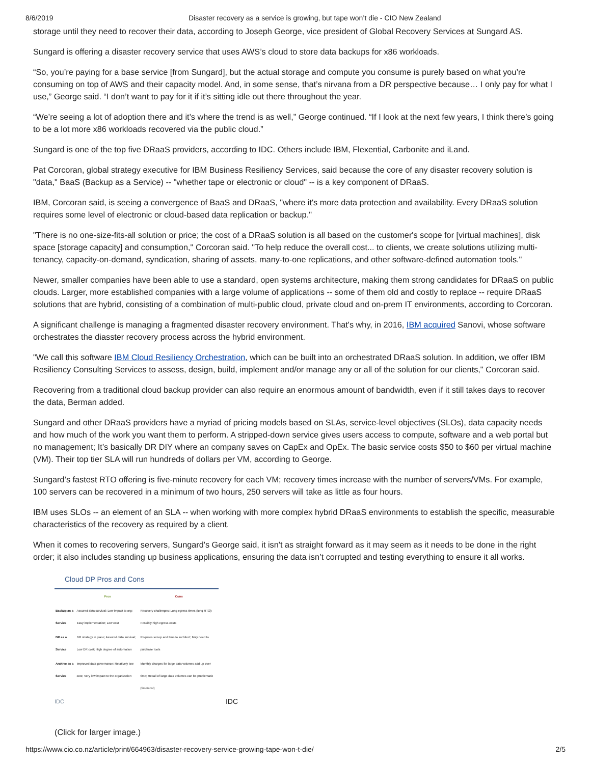8/6/2019 Disaster recovery as a service is growing, but tape won’t die - CIO New Zealand
storage until they need to recover their data, according to Joseph George, vice president of Global Recovery Services at Sungard AS.
Sungard is offering a disaster recovery service that uses AWS’s cloud to store data backups for x86 workloads.
“So, you’re paying for a base service [from Sungard], but the actual storage and compute you consume is purely based on what you’re consuming on top of AWS and their capacity model. And, in some sense, that’s nirvana from a DR perspective because… I only pay for what I use,” George said. “I don’t want to pay for it if it’s sitting idle out there throughout the year.
“We’re seeing a lot of adoption there and it’s where the trend is as well,” George continued. “If I look at the next few years, I think there’s going to be a lot more x86 workloads recovered via the public cloud.”
Sungard is one of the top five DRaaS providers, according to IDC. Others include IBM, Flexential, Carbonite and iLand.
Pat Corcoran, global strategy executive for IBM Business Resiliency Services, said because the core of any disaster recovery solution is "data," BaaS (Backup as a Service) -- "whether tape or electronic or cloud" -- is a key component of DRaaS.
IBM, Corcoran said, is seeing a convergence of BaaS and DRaaS, "where it's more data protection and availability. Every DRaaS solution requires some level of electronic or cloud-based data replication or backup."
"There is no one-size-fits-all solution or price; the cost of a DRaaS solution is all based on the customer's scope for [virtual machines], disk space [storage capacity] and consumption," Corcoran said. "To help reduce the overall cost... to clients, we create solutions utilizing multi-tenancy, capacity-on-demand, syndication, sharing of assets, many-to-one replications, and other software-defined automation tools."
Newer, smaller companies have been able to use a standard, open systems architecture, making them strong candidates for DRaaS on public clouds. Larger, more established companies with a large volume of applications -- some of them old and costly to replace -- require DRaaS solutions that are hybrid, consisting of a combination of multi-public cloud, private cloud and on-prem IT environments, according to Corcoran.
A significant challenge is managing a fragmented disaster recovery environment. That's why, in 2016, IBM acquired Sanovi, whose software orchestrates the diasster recovery process across the hybrid environment.
"We call this software IBM Cloud Resiliency Orchestration, which can be built into an orchestrated DRaaS solution. In addition, we offer IBM Resiliency Consulting Services to assess, design, build, implement and/or manage any or all of the solution for our clients," Corcoran said.
Recovering from a traditional cloud backup provider can also require an enormous amount of bandwidth, even if it still takes days to recover the data, Berman added.
Sungard and other DRaaS providers have a myriad of pricing models based on SLAs, service-level objectives (SLOs), data capacity needs and how much of the work you want them to perform. A stripped-down service gives users access to compute, software and a web portal but no management; It’s basically DR DIY where an company saves on CapEx and OpEx. The basic service costs $50 to $60 per virtual machine (VM). Their top tier SLA will run hundreds of dollars per VM, according to George.
Sungard’s fastest RTO offering is five-minute recovery for each VM; recovery times increase with the number of servers/VMs. For example, 100 servers can be recovered in a minimum of two hours, 250 servers will take as little as four hours.
IBM uses SLOs -- an element of an SLA -- when working with more complex hybrid DRaaS environments to establish the specific, measurable characteristics of the recovery as required by a client.
When it comes to recovering servers, Sungard's George said, it isn't as straight forward as it may seem as it needs to be done in the right order; it also includes standing up business applications, ensuring the data isn’t corrupted and testing everything to ensure it all works.
Cloud DP Pros and Cons
| | Pros | Cons |
| --- | --- | --- |
| Backup as a Service | Assured data survival; Low impact to org; Easy implementation; Low cost | Recovery challenges; Long egress times (long RTO); Possibly high egress costs |
| DR as a Service | DR strategy in place; Assured data survival; Low DR cost; High degree of automation | Requires set-up and time to architect; May need to purchase tools |
| Archive as a Service | Improved data governance; Relatively low cost; Very low impact to the organization | Monthly charges for large data volumes add up over time; Recall of large data volumes can be problematic (time/cost) |
IDC IDC
(Click for larger image.)
https://www.cio.co.nz/article/print/664963/disaster-recovery-service-growing-tape-won-t-die/ 2/5